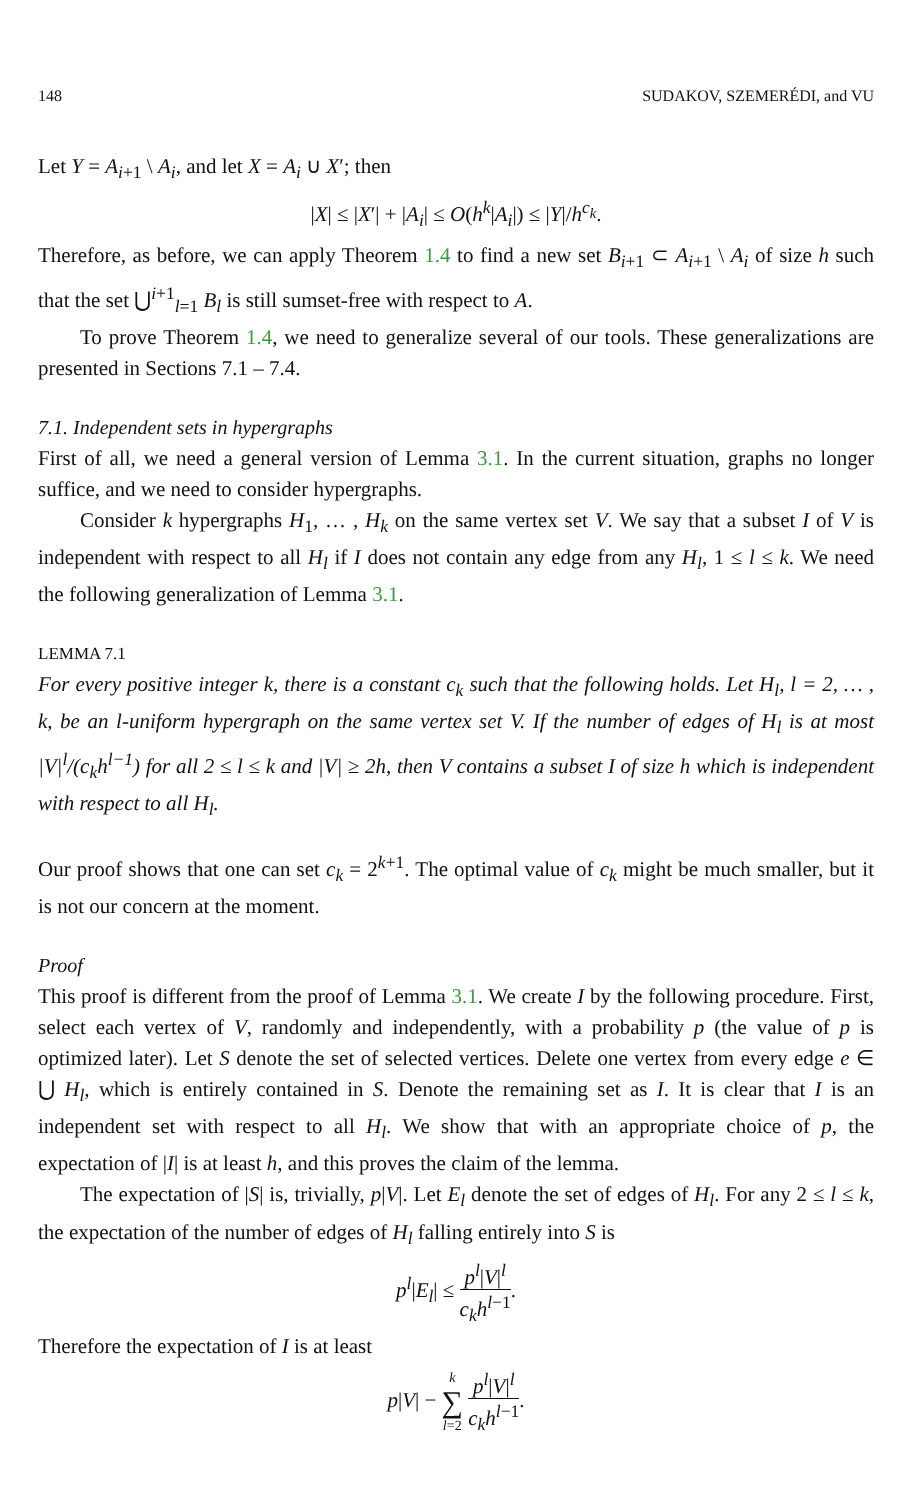148 SUDAKOV, SZEMERÉDI, and VU
Let Y = A<sub>i+1</sub> \ A<sub>i</sub>, and let X = A<sub>i</sub> ∪ X′; then
|X| ≤ |X′| + |A<sub>i</sub>| ≤ O(h<sup>k</sup>|A<sub>i</sub>|) ≤ |Y|/h<sup>c<sub>k</sub></sup>.
Therefore, as before, we can apply Theorem 1.4 to find a new set B<sub>i+1</sub> ⊂ A<sub>i+1</sub> \ A<sub>i</sub> of size h such that the set ⋃<sup>i+1</sup><sub>l=1</sub> B<sub>l</sub> is still sumset-free with respect to A.
To prove Theorem 1.4, we need to generalize several of our tools. These generalizations are presented in Sections 7.1 – 7.4.
7.1. Independent sets in hypergraphs
First of all, we need a general version of Lemma 3.1. In the current situation, graphs no longer suffice, and we need to consider hypergraphs.
Consider k hypergraphs H<sub>1</sub>, … , H<sub>k</sub> on the same vertex set V. We say that a subset I of V is independent with respect to all H<sub>l</sub> if I does not contain any edge from any H<sub>l</sub>, 1 ≤ l ≤ k. We need the following generalization of Lemma 3.1.
LEMMA 7.1
For every positive integer k, there is a constant c<sub>k</sub> such that the following holds. Let H<sub>l</sub>, l = 2, … , k, be an l-uniform hypergraph on the same vertex set V. If the number of edges of H<sub>l</sub> is at most |V|<sup>l</sup>/(c<sub>k</sub>h<sup>l−1</sup>) for all 2 ≤ l ≤ k and |V| ≥ 2h, then V contains a subset I of size h which is independent with respect to all H<sub>l</sub>.
Our proof shows that one can set c<sub>k</sub> = 2<sup>k+1</sup>. The optimal value of c<sub>k</sub> might be much smaller, but it is not our concern at the moment.
Proof
This proof is different from the proof of Lemma 3.1. We create I by the following procedure. First, select each vertex of V, randomly and independently, with a probability p (the value of p is optimized later). Let S denote the set of selected vertices. Delete one vertex from every edge e ∈ ⋃ H<sub>l</sub>, which is entirely contained in S. Denote the remaining set as I. It is clear that I is an independent set with respect to all H<sub>l</sub>. We show that with an appropriate choice of p, the expectation of |I| is at least h, and this proves the claim of the lemma.
The expectation of |S| is, trivially, p|V|. Let E<sub>l</sub> denote the set of edges of H<sub>l</sub>. For any 2 ≤ l ≤ k, the expectation of the number of edges of H<sub>l</sub> falling entirely into S is
p<sup>l</sup>|E<sub>l</sub>| ≤ p<sup>l</sup>|V|<sup>l</sup> c<sub>k</sub>h<sup>l−1</sup>.
Therefore the expectation of I is at least
p|V| − k ∑ l=2 p<sup>l</sup>|V|<sup>l</sup> c<sub>k</sub>h<sup>l−1</sup>.